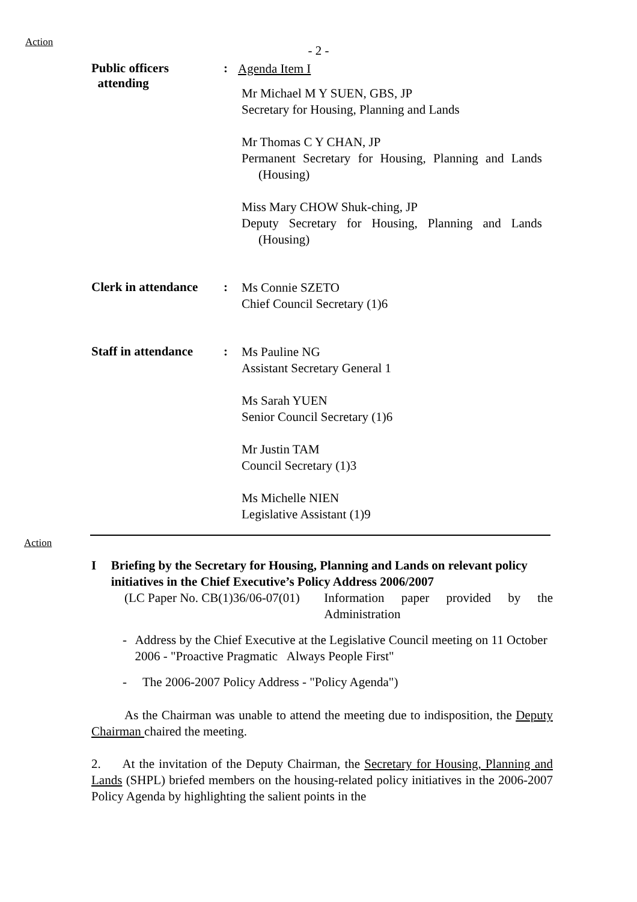Action
- 2 -
Public officers
attending
:
Agenda Item I
Mr Michael M Y SUEN, GBS, JP
Secretary for Housing, Planning and Lands
Mr Thomas C Y CHAN, JP
Permanent Secretary for Housing, Planning and Lands (Housing)
Miss Mary CHOW Shuk-ching, JP
Deputy Secretary for Housing, Planning and Lands (Housing)
Clerk in attendance
:
Ms Connie SZETO
Chief Council Secretary (1)6
Staff in attendance
:
Ms Pauline NG
Assistant Secretary General 1
Ms Sarah YUEN
Senior Council Secretary (1)6
Mr Justin TAM
Council Secretary (1)3
Ms Michelle NIEN
Legislative Assistant (1)9
Action
I Briefing by the Secretary for Housing, Planning and Lands on relevant policy initiatives in the Chief Executive’s Policy Address 2006/2007
(LC Paper No. CB(1)36/06-07(01)
Information paper provided by the Administration
- Address by the Chief Executive at the Legislative Council meeting on 11 October 2006 - "Proactive Pragmatic Always People First"
- The 2006-2007 Policy Address - "Policy Agenda")
As the Chairman was unable to attend the meeting due to indisposition, the Deputy Chairman chaired the meeting.
2. At the invitation of the Deputy Chairman, the Secretary for Housing, Planning and Lands (SHPL) briefed members on the housing-related policy initiatives in the 2006-2007 Policy Agenda by highlighting the salient points in the